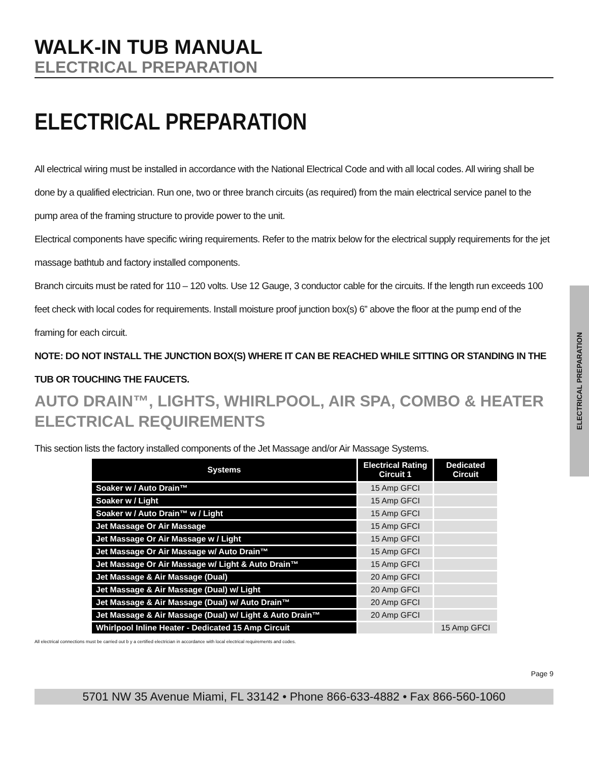WALK-IN TUB MANUAL
ELECTRICAL PREPARATION
ELECTRICAL PREPARATION
All electrical wiring must be installed in accordance with the National Electrical Code and with all local codes. All wiring shall be done by a qualified electrician. Run one, two or three branch circuits (as required) from the main electrical service panel to the pump area of the framing structure to provide power to the unit.
Electrical components have specific wiring requirements. Refer to the matrix below for the electrical supply requirements for the jet massage bathtub and factory installed components.
Branch circuits must be rated for 110 – 120 volts. Use 12 Gauge, 3 conductor cable for the circuits. If the length run exceeds 100 feet check with local codes for requirements. Install moisture proof junction box(s) 6” above the floor at the pump end of the framing for each circuit.
NOTE: DO NOT INSTALL THE JUNCTION BOX(S) WHERE IT CAN BE REACHED WHILE SITTING OR STANDING IN THE TUB OR TOUCHING THE FAUCETS.
AUTO DRAIN™, LIGHTS, WHIRLPOOL, AIR SPA, COMBO & HEATER ELECTRICAL REQUIREMENTS
This section lists the factory installed components of the Jet Massage and/or Air Massage Systems.
| Systems | Electrical Rating Circuit 1 | Dedicated Circuit |
| --- | --- | --- |
| Soaker w / Auto Drain™ | 15 Amp GFCI | |
| Soaker w / Light | 15 Amp GFCI | |
| Soaker w / Auto Drain™ w / Light | 15 Amp GFCI | |
| Jet Massage Or Air Massage | 15 Amp GFCI | |
| Jet Massage Or Air Massage w / Light | 15 Amp GFCI | |
| Jet Massage Or Air Massage w/ Auto Drain™ | 15 Amp GFCI | |
| Jet Massage Or Air Massage w/ Light & Auto Drain™ | 15 Amp GFCI | |
| Jet Massage & Air Massage (Dual) | 20 Amp GFCI | |
| Jet Massage & Air Massage (Dual) w/ Light | 20 Amp GFCI | |
| Jet Massage & Air Massage (Dual) w/ Auto Drain™ | 20 Amp GFCI | |
| Jet Massage & Air Massage (Dual) w/ Light & Auto Drain™ | 20 Amp GFCI | |
| Whirlpool Inline Heater - Dedicated 15 Amp Circuit | | 15 Amp GFCI |
All electrical connections must be carried out b y a certified electrician in accordance with local electrical requirements and codes.
Page 9
5701 NW 35 Avenue Miami, FL 33142 • Phone 866-633-4882 • Fax 866-560-1060
ELECTRICAL PREPARATION